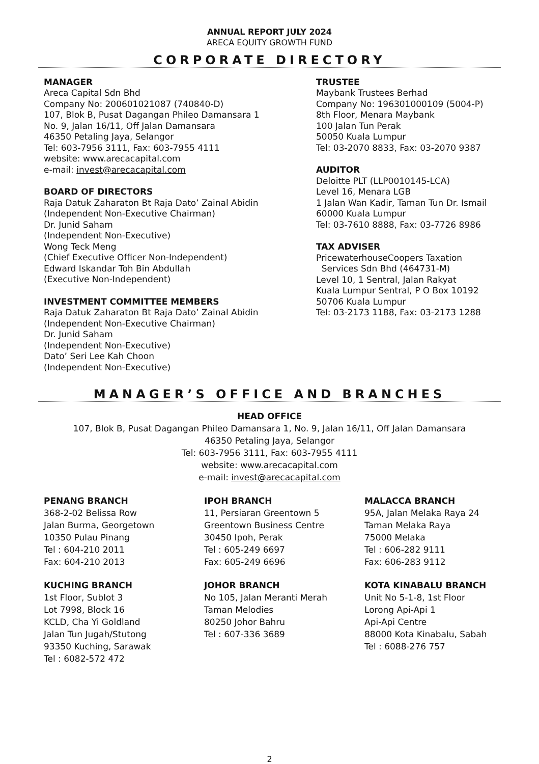ANNUAL REPORT JULY 2024
ARECA EQUITY GROWTH FUND
CORPORATE DIRECTORY
MANAGER
Areca Capital Sdn Bhd
Company No: 200601021087 (740840-D)
107, Blok B, Pusat Dagangan Phileo Damansara 1
No. 9, Jalan 16/11, Off Jalan Damansara
46350 Petaling Jaya, Selangor
Tel: 603-7956 3111, Fax: 603-7955 4111
website: www.arecacapital.com
e-mail: invest@arecacapital.com
BOARD OF DIRECTORS
Raja Datuk Zaharaton Bt Raja Dato’ Zainal Abidin
(Independent Non-Executive Chairman)
Dr. Junid Saham
(Independent Non-Executive)
Wong Teck Meng
(Chief Executive Officer Non-Independent)
Edward Iskandar Toh Bin Abdullah
(Executive Non-Independent)
INVESTMENT COMMITTEE MEMBERS
Raja Datuk Zaharaton Bt Raja Dato’ Zainal Abidin
(Independent Non-Executive Chairman)
Dr. Junid Saham
(Independent Non-Executive)
Dato’ Seri Lee Kah Choon
(Independent Non-Executive)
TRUSTEE
Maybank Trustees Berhad
Company No: 196301000109 (5004-P)
8th Floor, Menara Maybank
100 Jalan Tun Perak
50050 Kuala Lumpur
Tel: 03-2070 8833, Fax: 03-2070 9387
AUDITOR
Deloitte PLT (LLP0010145-LCA)
Level 16, Menara LGB
1 Jalan Wan Kadir, Taman Tun Dr. Ismail
60000 Kuala Lumpur
Tel: 03-7610 8888, Fax: 03-7726 8986
TAX ADVISER
PricewaterhouseCoopers Taxation
Services Sdn Bhd (464731-M)
Level 10, 1 Sentral, Jalan Rakyat
Kuala Lumpur Sentral, P O Box 10192
50706 Kuala Lumpur
Tel: 03-2173 1188, Fax: 03-2173 1288
MANAGER’S OFFICE AND BRANCHES
HEAD OFFICE
107, Blok B, Pusat Dagangan Phileo Damansara 1, No. 9, Jalan 16/11, Off Jalan Damansara
46350 Petaling Jaya, Selangor
Tel: 603-7956 3111, Fax: 603-7955 4111
website: www.arecacapital.com
e-mail: invest@arecacapital.com
PENANG BRANCH
368-2-02 Belissa Row
Jalan Burma, Georgetown
10350 Pulau Pinang
Tel : 604-210 2011
Fax: 604-210 2013
KUCHING BRANCH
1st Floor, Sublot 3
Lot 7998, Block 16
KCLD, Cha Yi Goldland
Jalan Tun Jugah/Stutong
93350 Kuching, Sarawak
Tel : 6082-572 472
IPOH BRANCH
11, Persiaran Greentown 5
Greentown Business Centre
30450 Ipoh, Perak
Tel : 605-249 6697
Fax: 605-249 6696
JOHOR BRANCH
No 105, Jalan Meranti Merah
Taman Melodies
80250 Johor Bahru
Tel : 607-336 3689
MALACCA BRANCH
95A, Jalan Melaka Raya 24
Taman Melaka Raya
75000 Melaka
Tel : 606-282 9111
Fax: 606-283 9112
KOTA KINABALU BRANCH
Unit No 5-1-8, 1st Floor
Lorong Api-Api 1
Api-Api Centre
88000 Kota Kinabalu, Sabah
Tel : 6088-276 757
2